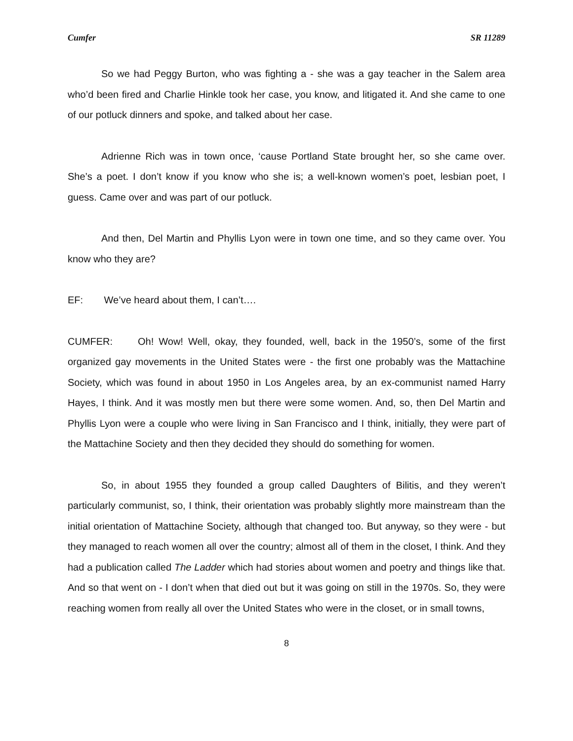Cumfer SR 11289
So we had Peggy Burton, who was fighting a - she was a gay teacher in the Salem area who’d been fired and Charlie Hinkle took her case, you know, and litigated it. And she came to one of our potluck dinners and spoke, and talked about her case.
Adrienne Rich was in town once, ‘cause Portland State brought her, so she came over. She’s a poet. I don’t know if you know who she is; a well-known women’s poet, lesbian poet, I guess. Came over and was part of our potluck.
And then, Del Martin and Phyllis Lyon were in town one time, and so they came over. You know who they are?
EF: We’ve heard about them, I can’t….
CUMFER: Oh! Wow! Well, okay, they founded, well, back in the 1950’s, some of the first organized gay movements in the United States were - the first one probably was the Mattachine Society, which was found in about 1950 in Los Angeles area, by an ex-communist named Harry Hayes, I think. And it was mostly men but there were some women. And, so, then Del Martin and Phyllis Lyon were a couple who were living in San Francisco and I think, initially, they were part of the Mattachine Society and then they decided they should do something for women.
So, in about 1955 they founded a group called Daughters of Bilitis, and they weren’t particularly communist, so, I think, their orientation was probably slightly more mainstream than the initial orientation of Mattachine Society, although that changed too. But anyway, so they were - but they managed to reach women all over the country; almost all of them in the closet, I think. And they had a publication called The Ladder which had stories about women and poetry and things like that. And so that went on - I don’t when that died out but it was going on still in the 1970s. So, they were reaching women from really all over the United States who were in the closet, or in small towns,
8